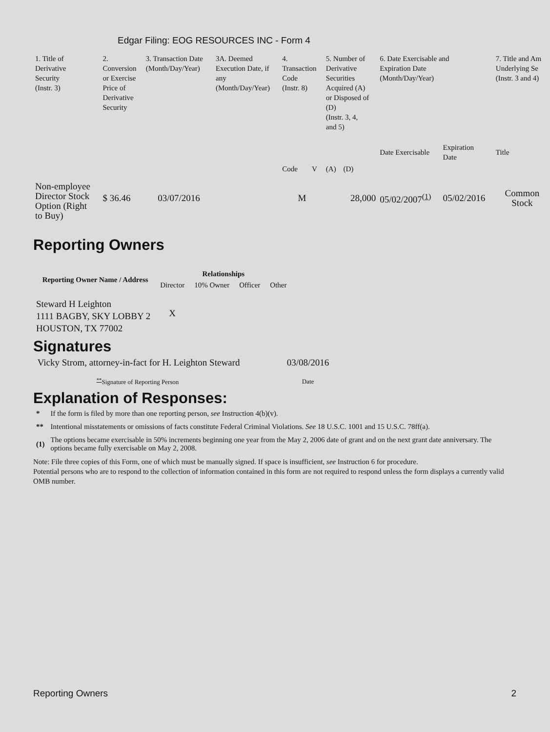Edgar Filing: EOG RESOURCES INC - Form 4
| 1. Title of Derivative Security (Instr. 3) | 2. Conversion or Exercise Price of Derivative Security | 3. Transaction Date (Month/Day/Year) | 3A. Deemed Execution Date, if any (Month/Day/Year) | 4. Transaction Code (Instr. 8) | | 5. Number of Derivative Securities Acquired (A) or Disposed of (D) (Instr. 3, 4, and 5) | | 6. Date Exercisable and Expiration Date (Month/Day/Year) | | 7. Title and Am Underlying Se (Instr. 3 and 4) |
| | | | | | | | | Date Exercisable | Expiration Date | Title |
| | | | | Code | V | (A) | (D) | | | |
| Non-employee Director Stock Option (Right to Buy) | $ 36.46 | 03/07/2016 | | M | | | 28,000 | 05/02/2007<sup>(1)</sup> | 05/02/2016 | Common Stock |
Reporting Owners
| Reporting Owner Name / Address | Relationships | | | |
| --- | --- | --- | --- | --- |
| | Director | 10% Owner | Officer | Other |
| Steward H Leighton 1111 BAGBY, SKY LOBBY 2 HOUSTON, TX 77002 | X | | | |
Signatures
| Vicky Strom, attorney-in-fact for H. Leighton Steward | 03/08/2016 |
| <sup>**</sup> Signature of Reporting Person | Date |
Explanation of Responses:
| * | If the form is filed by more than one reporting person, see Instruction 4(b)(v). |
| ** | Intentional misstatements or omissions of facts constitute Federal Criminal Violations. See 18 U.S.C. 1001 and 15 U.S.C. 78ff(a). |
| (1) | The options became exercisable in 50% increments beginning one year from the May 2, 2006 date of grant and on the next grant date anniversary. The options became fully exercisable on May 2, 2008. |
Note: File three copies of this Form, one of which must be manually signed. If space is insufficient, see Instruction 6 for procedure.
Potential persons who are to respond to the collection of information contained in this form are not required to respond unless the form displays a currently valid OMB number.
Reporting Owners 2